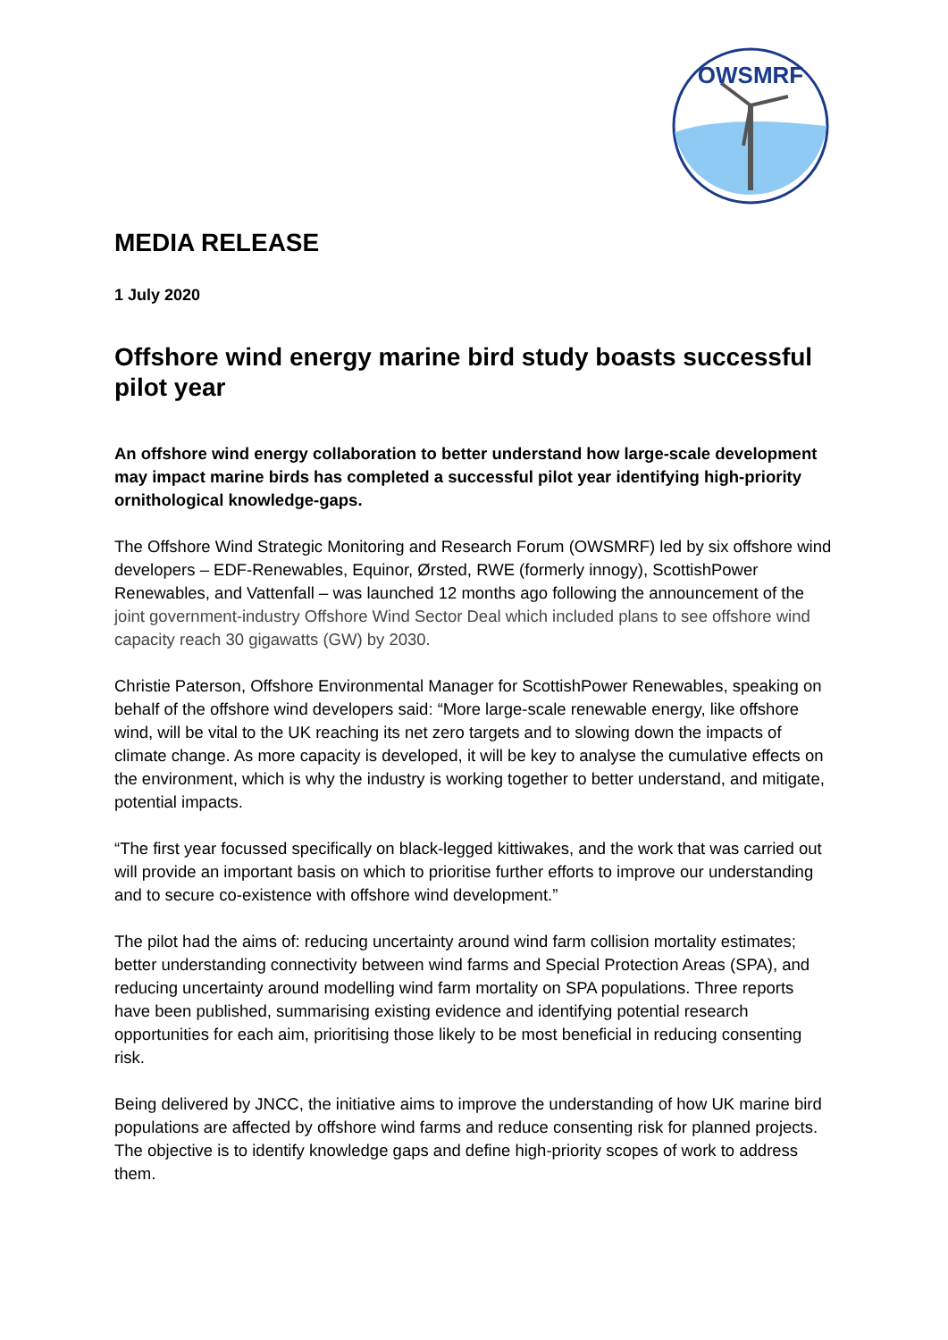OWSMRF
MEDIA RELEASE
1 July 2020
Offshore wind energy marine bird study boasts successful pilot year
An offshore wind energy collaboration to better understand how large-scale development may impact marine birds has completed a successful pilot year identifying high-priority ornithological knowledge-gaps.
The Offshore Wind Strategic Monitoring and Research Forum (OWSMRF) led by six offshore wind developers – EDF-Renewables, Equinor, Ørsted, RWE (formerly innogy), ScottishPower Renewables, and Vattenfall – was launched 12 months ago following the announcement of the joint government-industry Offshore Wind Sector Deal which included plans to see offshore wind capacity reach 30 gigawatts (GW) by 2030.
Christie Paterson, Offshore Environmental Manager for ScottishPower Renewables, speaking on behalf of the offshore wind developers said: “More large-scale renewable energy, like offshore wind, will be vital to the UK reaching its net zero targets and to slowing down the impacts of climate change. As more capacity is developed, it will be key to analyse the cumulative effects on the environment, which is why the industry is working together to better understand, and mitigate, potential impacts.
“The first year focussed specifically on black-legged kittiwakes, and the work that was carried out will provide an important basis on which to prioritise further efforts to improve our understanding and to secure co-existence with offshore wind development.”
The pilot had the aims of: reducing uncertainty around wind farm collision mortality estimates; better understanding connectivity between wind farms and Special Protection Areas (SPA), and reducing uncertainty around modelling wind farm mortality on SPA populations. Three reports have been published, summarising existing evidence and identifying potential research opportunities for each aim, prioritising those likely to be most beneficial in reducing consenting risk.
Being delivered by JNCC, the initiative aims to improve the understanding of how UK marine bird populations are affected by offshore wind farms and reduce consenting risk for planned projects. The objective is to identify knowledge gaps and define high-priority scopes of work to address them.